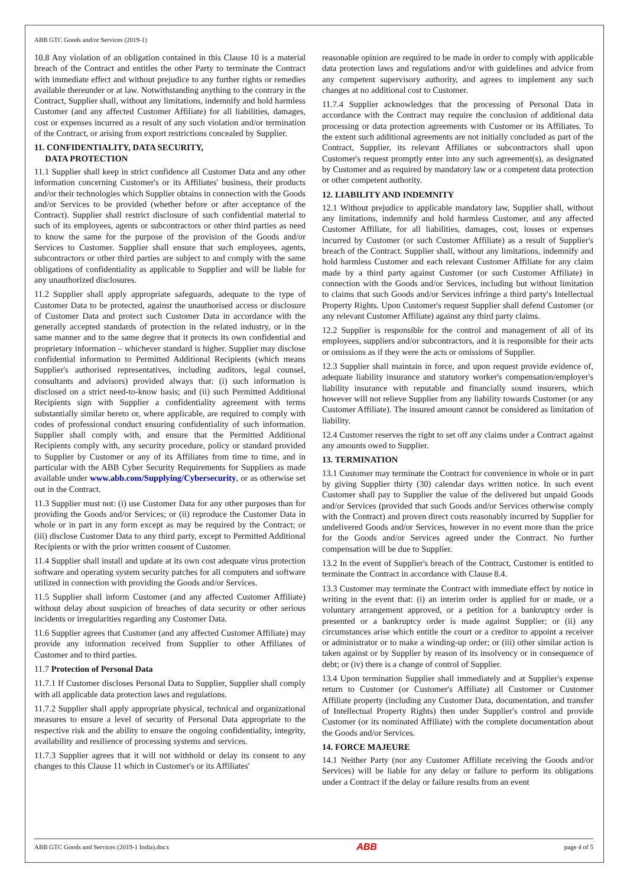ABB GTC Goods and/or Services (2019-1)
10.8 Any violation of an obligation contained in this Clause 10 is a material breach of the Contract and entitles the other Party to terminate the Contract with immediate effect and without prejudice to any further rights or remedies available thereunder or at law. Notwithstanding anything to the contrary in the Contract, Supplier shall, without any limitations, indemnify and hold harmless Customer (and any affected Customer Affiliate) for all liabilities, damages, cost or expenses incurred as a result of any such violation and/or termination of the Contract, or arising from export restrictions concealed by Supplier.
11. CONFIDENTIALITY, DATA SECURITY,
DATA PROTECTION
11.1 Supplier shall keep in strict confidence all Customer Data and any other information concerning Customer's or its Affiliates' business, their products and/or their technologies which Supplier obtains in connection with the Goods and/or Services to be provided (whether before or after acceptance of the Contract). Supplier shall restrict disclosure of such confidential material to such of its employees, agents or subcontractors or other third parties as need to know the same for the purpose of the provision of the Goods and/or Services to Customer. Supplier shall ensure that such employees, agents, subcontractors or other third parties are subject to and comply with the same obligations of confidentiality as applicable to Supplier and will be liable for any unauthorized disclosures.
11.2 Supplier shall apply appropriate safeguards, adequate to the type of Customer Data to be protected, against the unauthorised access or disclosure of Customer Data and protect such Customer Data in accordance with the generally accepted standards of protection in the related industry, or in the same manner and to the same degree that it protects its own confidential and proprietary information – whichever standard is higher. Supplier may disclose confidential information to Permitted Additional Recipients (which means Supplier's authorised representatives, including auditors, legal counsel, consultants and advisors) provided always that: (i) such information is disclosed on a strict need-to-know basis; and (ii) such Permitted Additional Recipients sign with Supplier a confidentiality agreement with terms substantially similar hereto or, where applicable, are required to comply with codes of professional conduct ensuring confidentiality of such information. Supplier shall comply with, and ensure that the Permitted Additional Recipients comply with, any security procedure, policy or standard provided to Supplier by Customer or any of its Affiliates from time to time, and in particular with the ABB Cyber Security Requirements for Suppliers as made available under www.abb.com/Supplying/Cybersecurity, or as otherwise set out in the Contract.
11.3 Supplier must not: (i) use Customer Data for any other purposes than for providing the Goods and/or Services; or (ii) reproduce the Customer Data in whole or in part in any form except as may be required by the Contract; or (iii) disclose Customer Data to any third party, except to Permitted Additional Recipients or with the prior written consent of Customer.
11.4 Supplier shall install and update at its own cost adequate virus protection software and operating system security patches for all computers and software utilized in connection with providing the Goods and/or Services.
11.5 Supplier shall inform Customer (and any affected Customer Affiliate) without delay about suspicion of breaches of data security or other serious incidents or irregularities regarding any Customer Data.
11.6 Supplier agrees that Customer (and any affected Customer Affiliate) may provide any information received from Supplier to other Affiliates of Customer and to third parties.
11.7 Protection of Personal Data
11.7.1 If Customer discloses Personal Data to Supplier, Supplier shall comply with all applicable data protection laws and regulations.
11.7.2 Supplier shall apply appropriate physical, technical and organizational measures to ensure a level of security of Personal Data appropriate to the respective risk and the ability to ensure the ongoing confidentiality, integrity, availability and resilience of processing systems and services.
11.7.3 Supplier agrees that it will not withhold or delay its consent to any changes to this Clause 11 which in Customer's or its Affiliates'
reasonable opinion are required to be made in order to comply with applicable data protection laws and regulations and/or with guidelines and advice from any competent supervisory authority, and agrees to implement any such changes at no additional cost to Customer.
11.7.4 Supplier acknowledges that the processing of Personal Data in accordance with the Contract may require the conclusion of additional data processing or data protection agreements with Customer or its Affiliates. To the extent such additional agreements are not initially concluded as part of the Contract, Supplier, its relevant Affiliates or subcontractors shall upon Customer's request promptly enter into any such agreement(s), as designated by Customer and as required by mandatory law or a competent data protection or other competent authority.
12. LIABILITY AND INDEMNITY
12.1 Without prejudice to applicable mandatory law, Supplier shall, without any limitations, indemnify and hold harmless Customer, and any affected Customer Affiliate, for all liabilities, damages, cost, losses or expenses incurred by Customer (or such Customer Affiliate) as a result of Supplier's breach of the Contract. Supplier shall, without any limitations, indemnify and hold harmless Customer and each relevant Customer Affiliate for any claim made by a third party against Customer (or such Customer Affiliate) in connection with the Goods and/or Services, including but without limitation to claims that such Goods and/or Services infringe a third party's Intellectual Property Rights. Upon Customer's request Supplier shall defend Customer (or any relevant Customer Affiliate) against any third party claims.
12.2 Supplier is responsible for the control and management of all of its employees, suppliers and/or subcontractors, and it is responsible for their acts or omissions as if they were the acts or omissions of Supplier.
12.3 Supplier shall maintain in force, and upon request provide evidence of, adequate liability insurance and statutory worker's compensation/employer's liability insurance with reputable and financially sound insurers, which however will not relieve Supplier from any liability towards Customer (or any Customer Affiliate). The insured amount cannot be considered as limitation of liability.
12.4 Customer reserves the right to set off any claims under a Contract against any amounts owed to Supplier.
13. TERMINATION
13.1 Customer may terminate the Contract for convenience in whole or in part by giving Supplier thirty (30) calendar days written notice. In such event Customer shall pay to Supplier the value of the delivered but unpaid Goods and/or Services (provided that such Goods and/or Services otherwise comply with the Contract) and proven direct costs reasonably incurred by Supplier for undelivered Goods and/or Services, however in no event more than the price for the Goods and/or Services agreed under the Contract. No further compensation will be due to Supplier.
13.2 In the event of Supplier's breach of the Contract, Customer is entitled to terminate the Contract in accordance with Clause 8.4.
13.3 Customer may terminate the Contract with immediate effect by notice in writing in the event that: (i) an interim order is applied for or made, or a voluntary arrangement approved, or a petition for a bankruptcy order is presented or a bankruptcy order is made against Supplier; or (ii) any circumstances arise which entitle the court or a creditor to appoint a receiver or administrator or to make a winding-up order; or (iii) other similar action is taken against or by Supplier by reason of its insolvency or in consequence of debt; or (iv) there is a change of control of Supplier.
13.4 Upon termination Supplier shall immediately and at Supplier's expense return to Customer (or Customer's Affiliate) all Customer or Customer Affiliate property (including any Customer Data, documentation, and transfer of Intellectual Property Rights) then under Supplier's control and provide Customer (or its nominated Affiliate) with the complete documentation about the Goods and/or Services.
14. FORCE MAJEURE
14.1 Neither Party (nor any Customer Affiliate receiving the Goods and/or Services) will be liable for any delay or failure to perform its obligations under a Contract if the delay or failure results from an event
ABB GTC Goods and Services (2019-1 India).docx ABB page 4 of 5